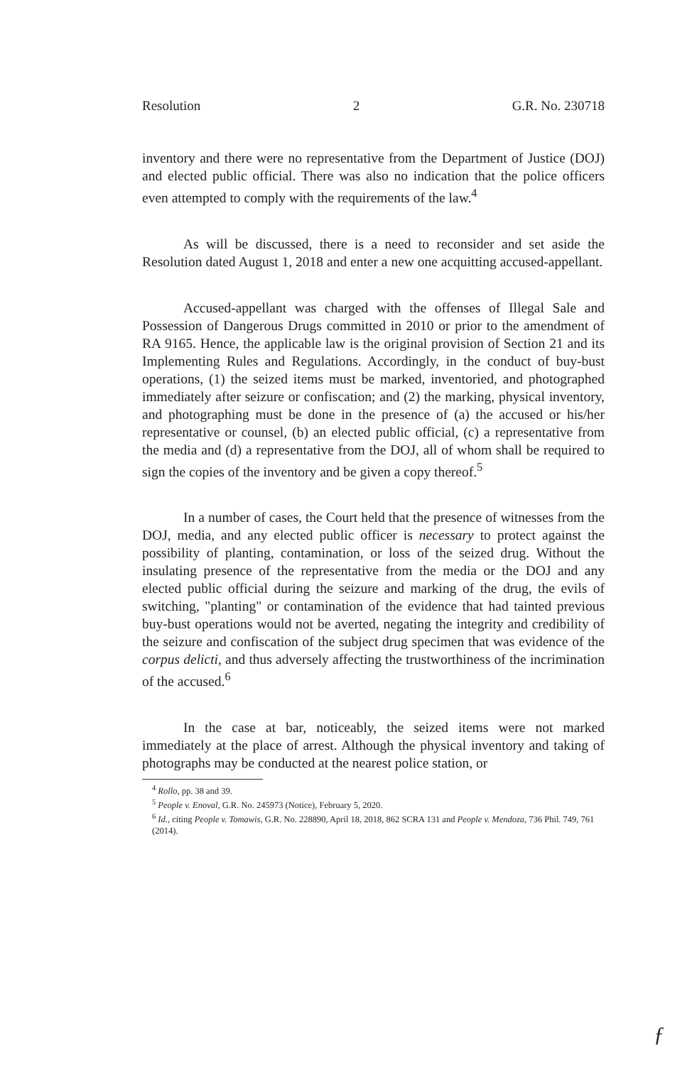Resolution 2 G.R. No. 230718
inventory and there were no representative from the Department of Justice (DOJ) and elected public official. There was also no indication that the police officers even attempted to comply with the requirements of the law.<sup>4</sup>
As will be discussed, there is a need to reconsider and set aside the Resolution dated August 1, 2018 and enter a new one acquitting accused-appellant.
Accused-appellant was charged with the offenses of Illegal Sale and Possession of Dangerous Drugs committed in 2010 or prior to the amendment of RA 9165. Hence, the applicable law is the original provision of Section 21 and its Implementing Rules and Regulations. Accordingly, in the conduct of buy-bust operations, (1) the seized items must be marked, inventoried, and photographed immediately after seizure or confiscation; and (2) the marking, physical inventory, and photographing must be done in the presence of (a) the accused or his/her representative or counsel, (b) an elected public official, (c) a representative from the media and (d) a representative from the DOJ, all of whom shall be required to sign the copies of the inventory and be given a copy thereof.<sup>5</sup>
In a number of cases, the Court held that the presence of witnesses from the DOJ, media, and any elected public officer is necessary to protect against the possibility of planting, contamination, or loss of the seized drug. Without the insulating presence of the representative from the media or the DOJ and any elected public official during the seizure and marking of the drug, the evils of switching, "planting" or contamination of the evidence that had tainted previous buy-bust operations would not be averted, negating the integrity and credibility of the seizure and confiscation of the subject drug specimen that was evidence of the corpus delicti, and thus adversely affecting the trustworthiness of the incrimination of the accused.<sup>6</sup>
In the case at bar, noticeably, the seized items were not marked immediately at the place of arrest. Although the physical inventory and taking of photographs may be conducted at the nearest police station, or
<sup>4</sup> Rollo, pp. 38 and 39.
<sup>5</sup> People v. Enoval, G.R. No. 245973 (Notice), February 5, 2020.
<sup>6</sup> Id., citing People v. Tomawis, G.R. No. 228890, April 18, 2018, 862 SCRA 131 and People v. Mendoza, 736 Phil. 749, 761 (2014).
ƒ